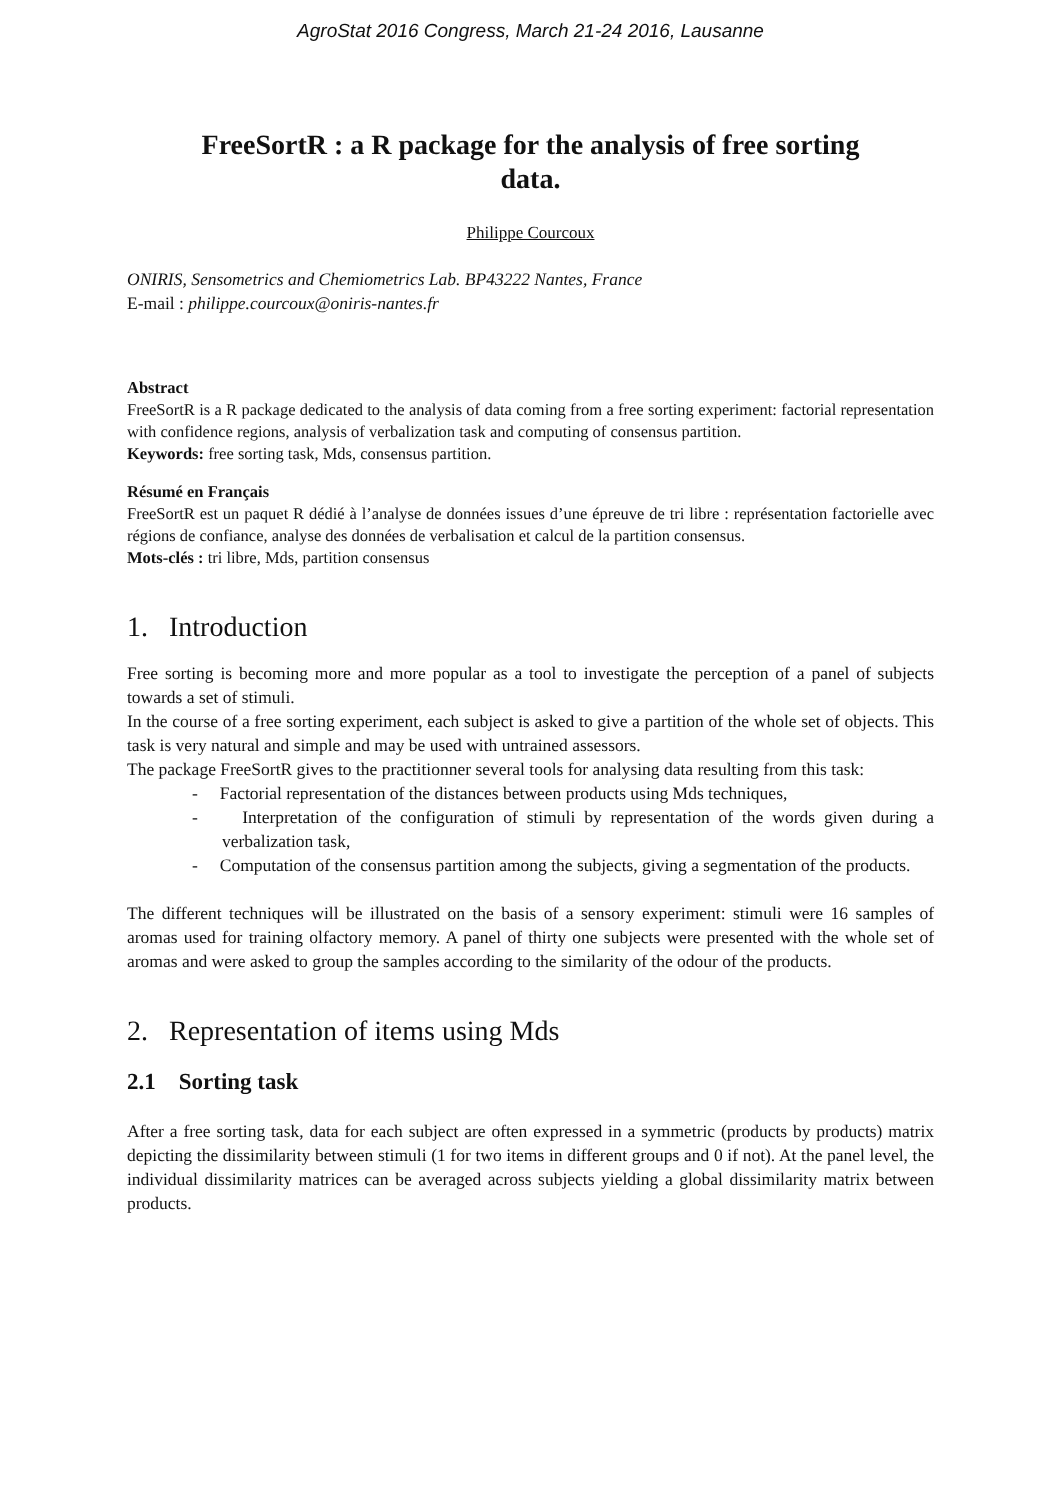AgroStat 2016 Congress, March 21-24 2016, Lausanne
FreeSortR : a R package for the analysis of free sorting
data.
Philippe Courcoux
ONIRIS, Sensometrics and Chemiometrics Lab. BP43222 Nantes, France
E-mail : philippe.courcoux@oniris-nantes.fr
Abstract
FreeSortR is a R package dedicated to the analysis of data coming from a free sorting experiment: factorial representation with confidence regions, analysis of verbalization task and computing of consensus partition.
Keywords: free sorting task, Mds, consensus partition.
Résumé en Français
FreeSortR est un paquet R dédié à l’analyse de données issues d’une épreuve de tri libre : représentation factorielle avec régions de confiance, analyse des données de verbalisation et calcul de la partition consensus.
Mots-clés : tri libre, Mds, partition consensus
1. Introduction
Free sorting is becoming more and more popular as a tool to investigate the perception of a panel of subjects towards a set of stimuli.
In the course of a free sorting experiment, each subject is asked to give a partition of the whole set of objects. This task is very natural and simple and may be used with untrained assessors.
The package FreeSortR gives to the practitionner several tools for analysing data resulting from this task:
- Factorial representation of the distances between products using Mds techniques,
- Interpretation of the configuration of stimuli by representation of the words given during a verbalization task,
- Computation of the consensus partition among the subjects, giving a segmentation of the products.
The different techniques will be illustrated on the basis of a sensory experiment: stimuli were 16 samples of aromas used for training olfactory memory. A panel of thirty one subjects were presented with the whole set of aromas and were asked to group the samples according to the similarity of the odour of the products.
2. Representation of items using Mds
2.1 Sorting task
After a free sorting task, data for each subject are often expressed in a symmetric (products by products) matrix depicting the dissimilarity between stimuli (1 for two items in different groups and 0 if not). At the panel level, the individual dissimilarity matrices can be averaged across subjects yielding a global dissimilarity matrix between products.